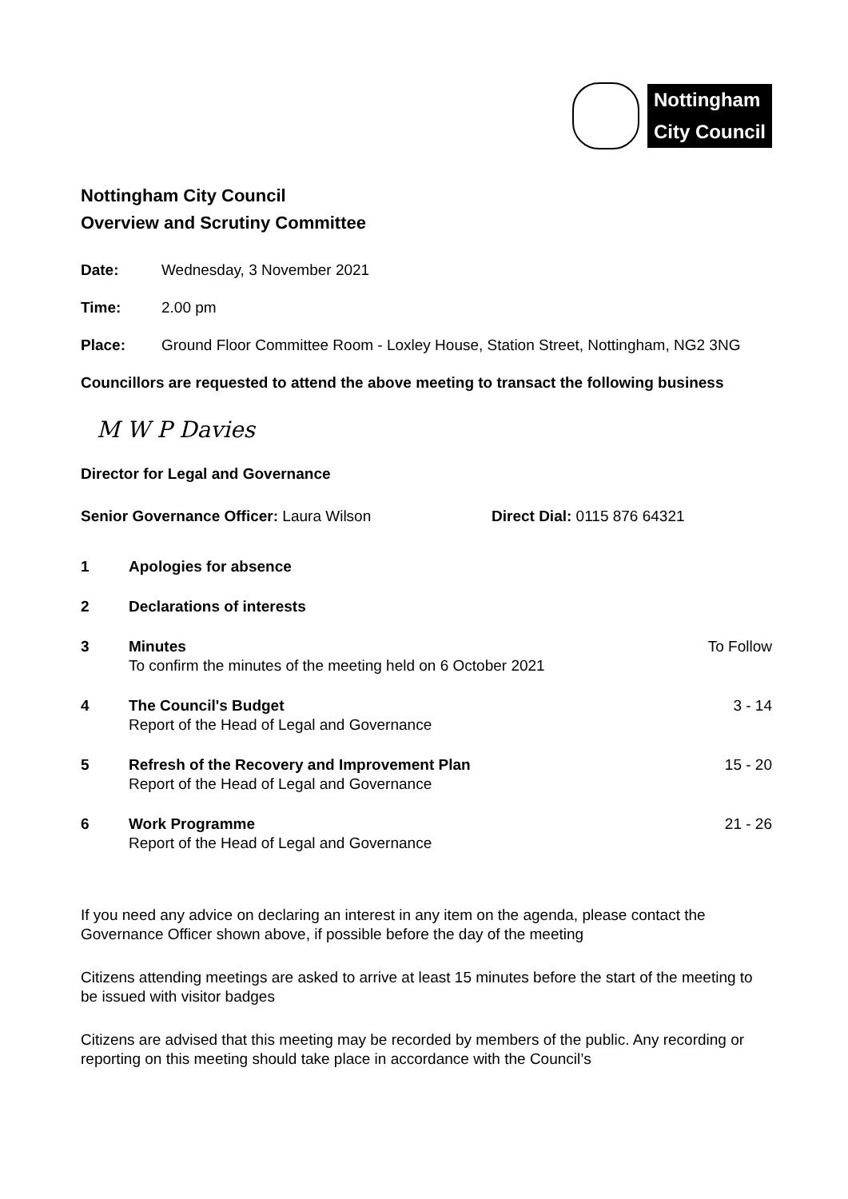Nottingham
City Council
Nottingham City Council
Overview and Scrutiny Committee
Date: Wednesday, 3 November 2021
Time: 2.00 pm
Place: Ground Floor Committee Room - Loxley House, Station Street, Nottingham, NG2 3NG
Councillors are requested to attend the above meeting to transact the following business
M W P Davies
Director for Legal and Governance
Senior Governance Officer: Laura Wilson Direct Dial: 0115 876 64321
| 1 | Apologies for absence | |
| 2 | Declarations of interests | |
| 3 | Minutes To confirm the minutes of the meeting held on 6 October 2021 | To Follow |
| 4 | The Council's Budget Report of the Head of Legal and Governance | 3 - 14 |
| 5 | Refresh of the Recovery and Improvement Plan Report of the Head of Legal and Governance | 15 - 20 |
| 6 | Work Programme Report of the Head of Legal and Governance | 21 - 26 |
If you need any advice on declaring an interest in any item on the agenda, please contact the Governance Officer shown above, if possible before the day of the meeting
Citizens attending meetings are asked to arrive at least 15 minutes before the start of the meeting to be issued with visitor badges
Citizens are advised that this meeting may be recorded by members of the public. Any recording or reporting on this meeting should take place in accordance with the Council’s